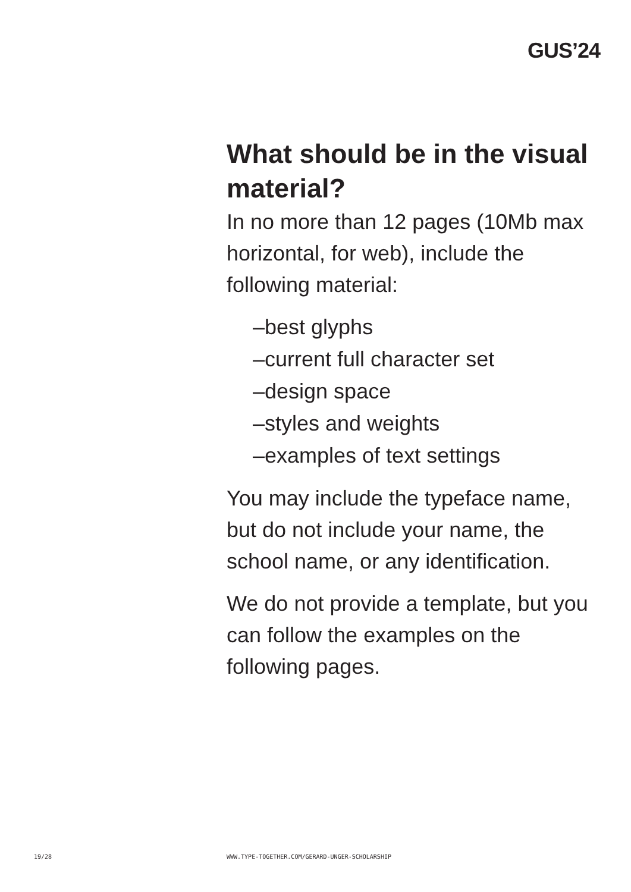GUS’24
What should be in the visual material?
In no more than 12 pages (10Mb max horizontal, for web), include the following material:
–best glyphs
–current full character set
–design space
–styles and weights
–examples of text settings
You may include the typeface name, but do not include your name, the school name, or any identification.
We do not provide a template, but you can follow the examples on the following pages.
19/28 WWW.TYPE-TOGETHER.COM/GERARD-UNGER-SCHOLARSHIP